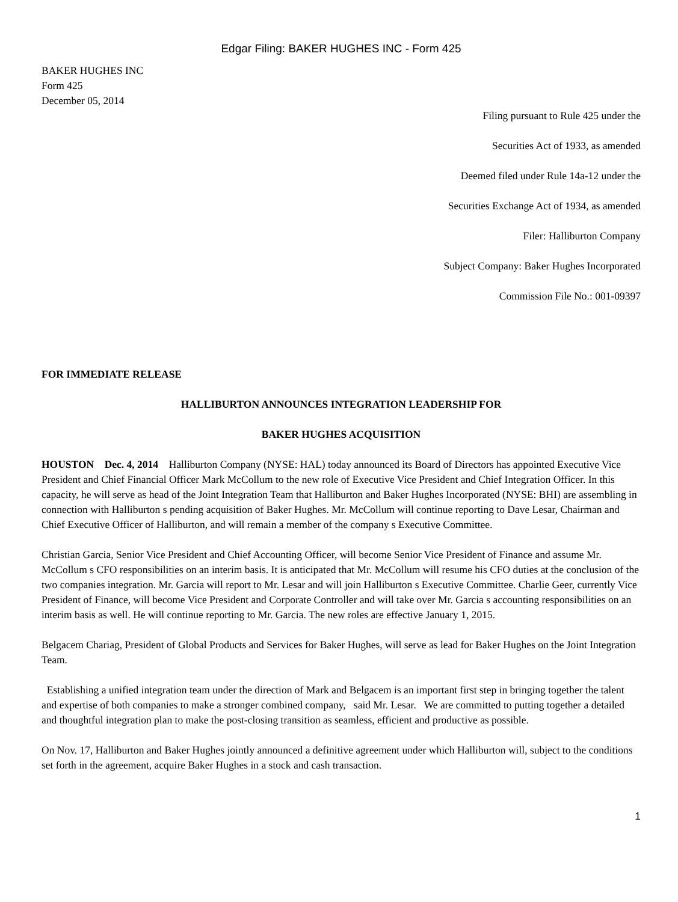Edgar Filing: BAKER HUGHES INC - Form 425
BAKER HUGHES INC
Form 425
December 05, 2014
Filing pursuant to Rule 425 under the
Securities Act of 1933, as amended
Deemed filed under Rule 14a-12 under the
Securities Exchange Act of 1934, as amended
Filer: Halliburton Company
Subject Company: Baker Hughes Incorporated
Commission File No.: 001-09397
FOR IMMEDIATE RELEASE
HALLIBURTON ANNOUNCES INTEGRATION LEADERSHIP FOR
BAKER HUGHES ACQUISITION
HOUSTON Dec. 4, 2014 Halliburton Company (NYSE: HAL) today announced its Board of Directors has appointed Executive Vice President and Chief Financial Officer Mark McCollum to the new role of Executive Vice President and Chief Integration Officer. In this capacity, he will serve as head of the Joint Integration Team that Halliburton and Baker Hughes Incorporated (NYSE: BHI) are assembling in connection with Halliburton s pending acquisition of Baker Hughes. Mr. McCollum will continue reporting to Dave Lesar, Chairman and Chief Executive Officer of Halliburton, and will remain a member of the company s Executive Committee.
Christian Garcia, Senior Vice President and Chief Accounting Officer, will become Senior Vice President of Finance and assume Mr. McCollum s CFO responsibilities on an interim basis. It is anticipated that Mr. McCollum will resume his CFO duties at the conclusion of the two companies integration. Mr. Garcia will report to Mr. Lesar and will join Halliburton s Executive Committee. Charlie Geer, currently Vice President of Finance, will become Vice President and Corporate Controller and will take over Mr. Garcia s accounting responsibilities on an interim basis as well. He will continue reporting to Mr. Garcia. The new roles are effective January 1, 2015.
Belgacem Chariag, President of Global Products and Services for Baker Hughes, will serve as lead for Baker Hughes on the Joint Integration Team.
Establishing a unified integration team under the direction of Mark and Belgacem is an important first step in bringing together the talent and expertise of both companies to make a stronger combined company, said Mr. Lesar. We are committed to putting together a detailed and thoughtful integration plan to make the post-closing transition as seamless, efficient and productive as possible.
On Nov. 17, Halliburton and Baker Hughes jointly announced a definitive agreement under which Halliburton will, subject to the conditions set forth in the agreement, acquire Baker Hughes in a stock and cash transaction.
1